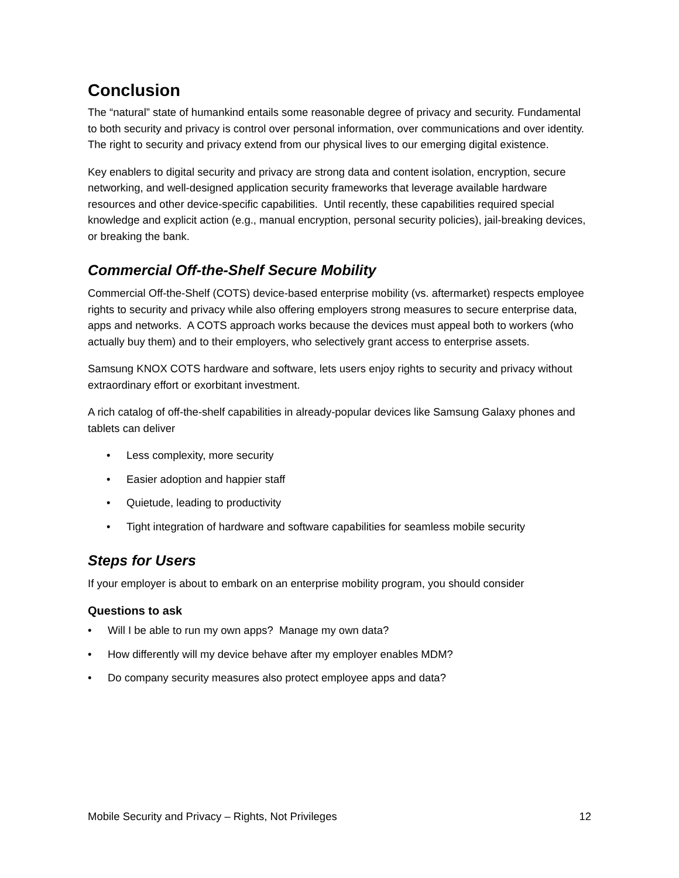Conclusion
The “natural” state of humankind entails some reasonable degree of privacy and security. Fundamental to both security and privacy is control over personal information, over communications and over identity. The right to security and privacy extend from our physical lives to our emerging digital existence.
Key enablers to digital security and privacy are strong data and content isolation, encryption, secure networking, and well-designed application security frameworks that leverage available hardware resources and other device-specific capabilities. Until recently, these capabilities required special knowledge and explicit action (e.g., manual encryption, personal security policies), jail-breaking devices, or breaking the bank.
Commercial Off-the-Shelf Secure Mobility
Commercial Off-the-Shelf (COTS) device-based enterprise mobility (vs. aftermarket) respects employee rights to security and privacy while also offering employers strong measures to secure enterprise data, apps and networks. A COTS approach works because the devices must appeal both to workers (who actually buy them) and to their employers, who selectively grant access to enterprise assets.
Samsung KNOX COTS hardware and software, lets users enjoy rights to security and privacy without extraordinary effort or exorbitant investment.
A rich catalog of off-the-shelf capabilities in already-popular devices like Samsung Galaxy phones and tablets can deliver
• Less complexity, more security
• Easier adoption and happier staff
• Quietude, leading to productivity
• Tight integration of hardware and software capabilities for seamless mobile security
Steps for Users
If your employer is about to embark on an enterprise mobility program, you should consider
Questions to ask
• Will I be able to run my own apps? Manage my own data?
• How differently will my device behave after my employer enables MDM?
• Do company security measures also protect employee apps and data?
Mobile Security and Privacy – Rights, Not Privileges 12